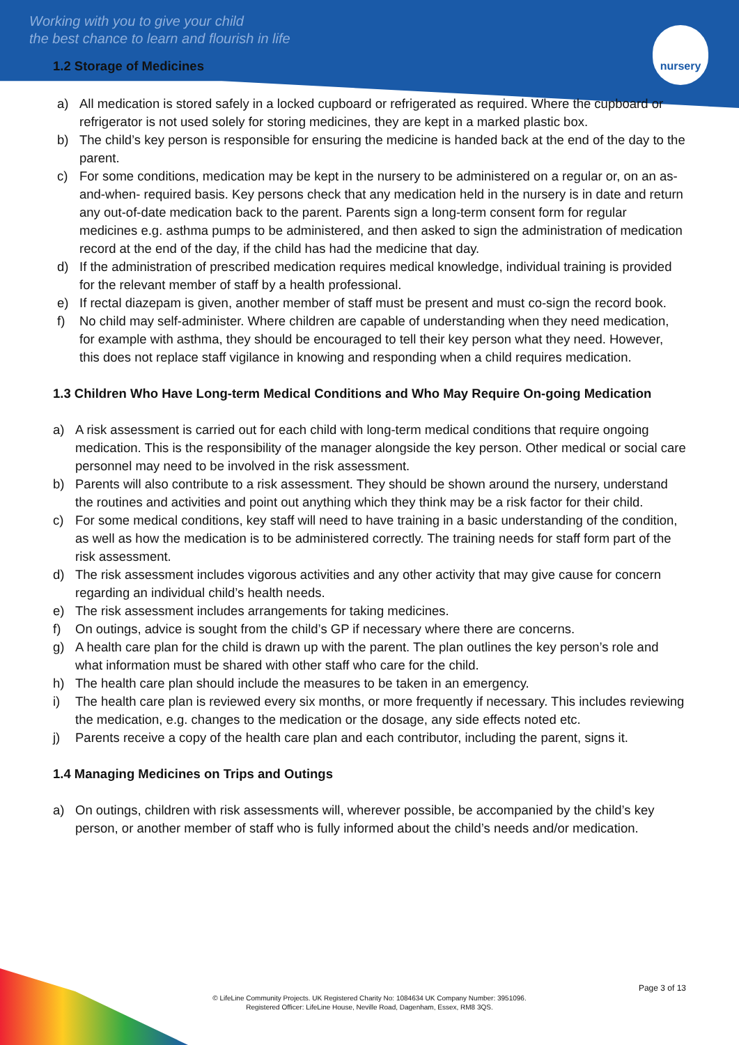Working with you to give your child
the best chance to learn and flourish in life
nursery
1.2 Storage of Medicines
a) All medication is stored safely in a locked cupboard or refrigerated as required. Where the cupboard or refrigerator is not used solely for storing medicines, they are kept in a marked plastic box.
b) The child’s key person is responsible for ensuring the medicine is handed back at the end of the day to the parent.
c) For some conditions, medication may be kept in the nursery to be administered on a regular or, on an as-and-when- required basis. Key persons check that any medication held in the nursery is in date and return any out-of-date medication back to the parent. Parents sign a long-term consent form for regular medicines e.g. asthma pumps to be administered, and then asked to sign the administration of medication record at the end of the day, if the child has had the medicine that day.
d) If the administration of prescribed medication requires medical knowledge, individual training is provided for the relevant member of staff by a health professional.
e) If rectal diazepam is given, another member of staff must be present and must co-sign the record book.
f) No child may self-administer. Where children are capable of understanding when they need medication, for example with asthma, they should be encouraged to tell their key person what they need. However, this does not replace staff vigilance in knowing and responding when a child requires medication.
1.3 Children Who Have Long-term Medical Conditions and Who May Require On-going Medication
a) A risk assessment is carried out for each child with long-term medical conditions that require ongoing medication. This is the responsibility of the manager alongside the key person. Other medical or social care personnel may need to be involved in the risk assessment.
b) Parents will also contribute to a risk assessment. They should be shown around the nursery, understand the routines and activities and point out anything which they think may be a risk factor for their child.
c) For some medical conditions, key staff will need to have training in a basic understanding of the condition, as well as how the medication is to be administered correctly. The training needs for staff form part of the risk assessment.
d) The risk assessment includes vigorous activities and any other activity that may give cause for concern regarding an individual child’s health needs.
e) The risk assessment includes arrangements for taking medicines.
f) On outings, advice is sought from the child’s GP if necessary where there are concerns.
g) A health care plan for the child is drawn up with the parent. The plan outlines the key person’s role and what information must be shared with other staff who care for the child.
h) The health care plan should include the measures to be taken in an emergency.
i) The health care plan is reviewed every six months, or more frequently if necessary. This includes reviewing the medication, e.g. changes to the medication or the dosage, any side effects noted etc.
j) Parents receive a copy of the health care plan and each contributor, including the parent, signs it.
1.4 Managing Medicines on Trips and Outings
a) On outings, children with risk assessments will, wherever possible, be accompanied by the child’s key person, or another member of staff who is fully informed about the child’s needs and/or medication.
Page 3 of 13
© LifeLine Community Projects. UK Registered Charity No: 1084634 UK Company Number: 3951096.
Registered Officer: LifeLine House, Neville Road, Dagenham, Essex, RM8 3QS.